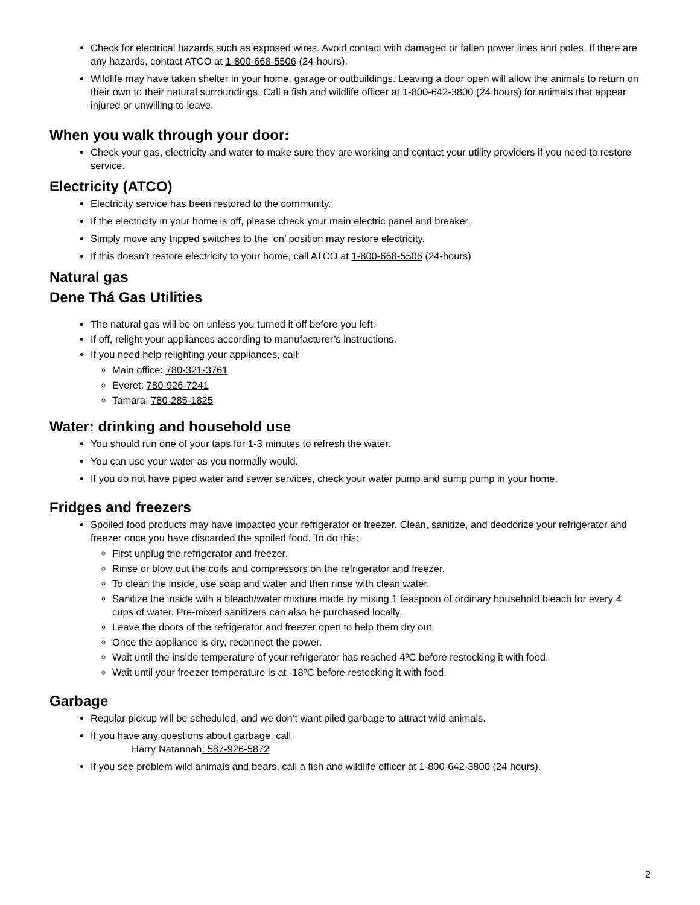Check for electrical hazards such as exposed wires. Avoid contact with damaged or fallen power lines and poles. If there are any hazards, contact ATCO at 1-800-668-5506 (24-hours).
Wildlife may have taken shelter in your home, garage or outbuildings. Leaving a door open will allow the animals to return on their own to their natural surroundings. Call a fish and wildlife officer at 1-800-642-3800 (24 hours) for animals that appear injured or unwilling to leave.
When you walk through your door:
Check your gas, electricity and water to make sure they are working and contact your utility providers if you need to restore service.
Electricity (ATCO)
Electricity service has been restored to the community.
If the electricity in your home is off, please check your main electric panel and breaker.
Simply move any tripped switches to the ‘on’ position may restore electricity.
If this doesn’t restore electricity to your home, call ATCO at 1-800-668-5506 (24-hours)
Natural gas
Dene Thá Gas Utilities
The natural gas will be on unless you turned it off before you left.
If off, relight your appliances according to manufacturer’s instructions.
If you need help relighting your appliances, call:
Main office: 780-321-3761
Everet: 780-926-7241
Tamara: 780-285-1825
Water: drinking and household use
You should run one of your taps for 1-3 minutes to refresh the water.
You can use your water as you normally would.
If you do not have piped water and sewer services, check your water pump and sump pump in your home.
Fridges and freezers
Spoiled food products may have impacted your refrigerator or freezer. Clean, sanitize, and deodorize your refrigerator and freezer once you have discarded the spoiled food. To do this:
First unplug the refrigerator and freezer.
Rinse or blow out the coils and compressors on the refrigerator and freezer.
To clean the inside, use soap and water and then rinse with clean water.
Sanitize the inside with a bleach/water mixture made by mixing 1 teaspoon of ordinary household bleach for every 4 cups of water. Pre-mixed sanitizers can also be purchased locally.
Leave the doors of the refrigerator and freezer open to help them dry out.
Once the appliance is dry, reconnect the power.
Wait until the inside temperature of your refrigerator has reached 4ºC before restocking it with food.
Wait until your freezer temperature is at -18ºC before restocking it with food.
Garbage
Regular pickup will be scheduled, and we don’t want piled garbage to attract wild animals.
If you have any questions about garbage, call
Harry Natannah: 587-926-5872
If you see problem wild animals and bears, call a fish and wildlife officer at 1-800-642-3800 (24 hours).
2